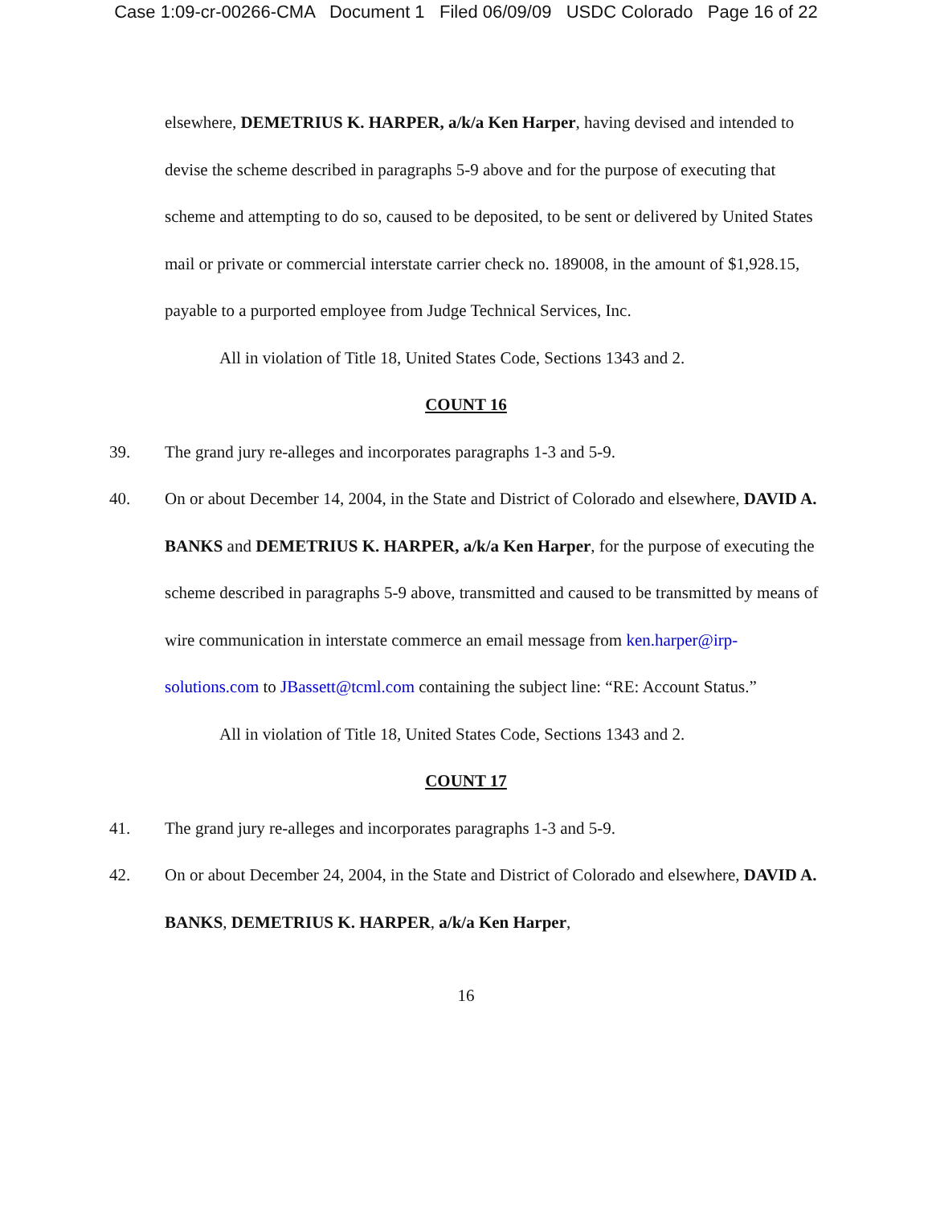Case 1:09-cr-00266-CMA Document 1 Filed 06/09/09 USDC Colorado Page 16 of 22
elsewhere, DEMETRIUS K. HARPER, a/k/a Ken Harper, having devised and intended to devise the scheme described in paragraphs 5-9 above and for the purpose of executing that scheme and attempting to do so, caused to be deposited, to be sent or delivered by United States mail or private or commercial interstate carrier check no. 189008, in the amount of $1,928.15, payable to a purported employee from Judge Technical Services, Inc.
All in violation of Title 18, United States Code, Sections 1343 and 2.
COUNT 16
39. The grand jury re-alleges and incorporates paragraphs 1-3 and 5-9.
40. On or about December 14, 2004, in the State and District of Colorado and elsewhere, DAVID A. BANKS and DEMETRIUS K. HARPER, a/k/a Ken Harper, for the purpose of executing the scheme described in paragraphs 5-9 above, transmitted and caused to be transmitted by means of wire communication in interstate commerce an email message from ken.harper@irp-solutions.com to JBassett@tcml.com containing the subject line: “RE: Account Status.”
All in violation of Title 18, United States Code, Sections 1343 and 2.
COUNT 17
41. The grand jury re-alleges and incorporates paragraphs 1-3 and 5-9.
42. On or about December 24, 2004, in the State and District of Colorado and elsewhere, DAVID A. BANKS, DEMETRIUS K. HARPER, a/k/a Ken Harper,
16